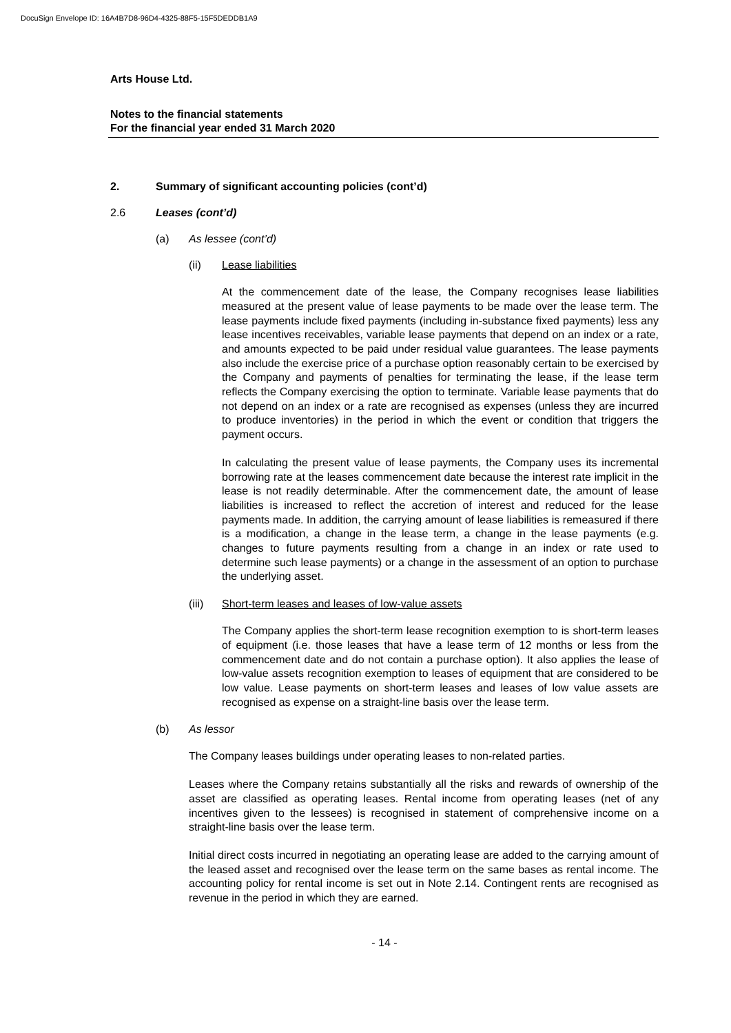DocuSign Envelope ID: 16A4B7D8-96D4-4325-88F5-15F5DEDDB1A9
Arts House Ltd.
Notes to the financial statements
For the financial year ended 31 March 2020
2. Summary of significant accounting policies (cont’d)
2.6 Leases (cont’d)
(a) As lessee (cont’d)
(ii) Lease liabilities
At the commencement date of the lease, the Company recognises lease liabilities measured at the present value of lease payments to be made over the lease term. The lease payments include fixed payments (including in-substance fixed payments) less any lease incentives receivables, variable lease payments that depend on an index or a rate, and amounts expected to be paid under residual value guarantees. The lease payments also include the exercise price of a purchase option reasonably certain to be exercised by the Company and payments of penalties for terminating the lease, if the lease term reflects the Company exercising the option to terminate. Variable lease payments that do not depend on an index or a rate are recognised as expenses (unless they are incurred to produce inventories) in the period in which the event or condition that triggers the payment occurs.
In calculating the present value of lease payments, the Company uses its incremental borrowing rate at the leases commencement date because the interest rate implicit in the lease is not readily determinable. After the commencement date, the amount of lease liabilities is increased to reflect the accretion of interest and reduced for the lease payments made. In addition, the carrying amount of lease liabilities is remeasured if there is a modification, a change in the lease term, a change in the lease payments (e.g. changes to future payments resulting from a change in an index or rate used to determine such lease payments) or a change in the assessment of an option to purchase the underlying asset.
(iii) Short-term leases and leases of low-value assets
The Company applies the short-term lease recognition exemption to is short-term leases of equipment (i.e. those leases that have a lease term of 12 months or less from the commencement date and do not contain a purchase option). It also applies the lease of low-value assets recognition exemption to leases of equipment that are considered to be low value. Lease payments on short-term leases and leases of low value assets are recognised as expense on a straight-line basis over the lease term.
(b) As lessor
The Company leases buildings under operating leases to non-related parties.
Leases where the Company retains substantially all the risks and rewards of ownership of the asset are classified as operating leases. Rental income from operating leases (net of any incentives given to the lessees) is recognised in statement of comprehensive income on a straight-line basis over the lease term.
Initial direct costs incurred in negotiating an operating lease are added to the carrying amount of the leased asset and recognised over the lease term on the same bases as rental income. The accounting policy for rental income is set out in Note 2.14. Contingent rents are recognised as revenue in the period in which they are earned.
- 14 -